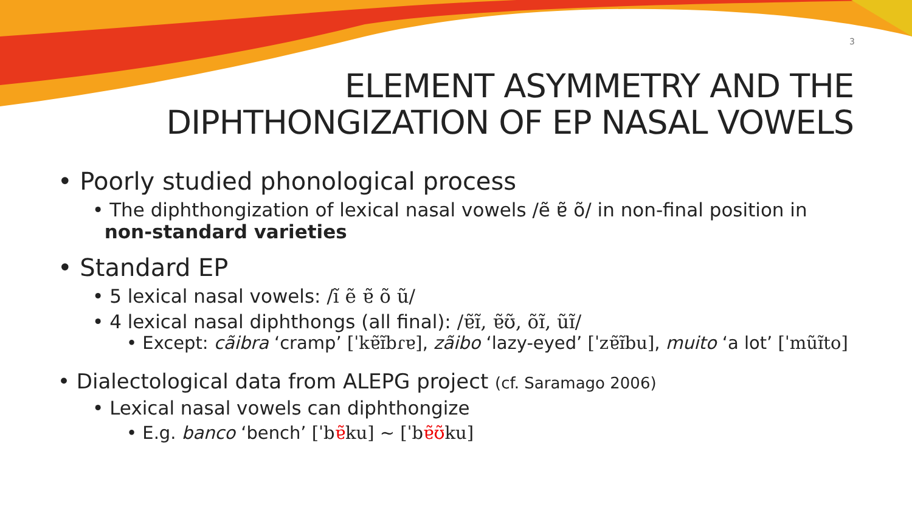3
ELEMENT ASYMMETRY AND THE
DIPHTHONGIZATION OF EP NASAL VOWELS
• Poorly studied phonological process
• The diphthongization of lexical nasal vowels /ẽ ɐ̃ õ/ in non-final position in
non-standard varieties
• Standard EP
• 5 lexical nasal vowels: /ĩ ẽ ɐ̃ õ ũ/
• 4 lexical nasal diphthongs (all final): /ɐ̃ɪ̃, ɐ̃ʊ̃, õɪ̃, ũɪ̃/
• Except: cãibra ‘cramp’ [ˈkɐ̃ɪ̃bɾɐ], zãibo ‘lazy-eyed’ [ˈzɐ̃ɪ̃bu], muito ‘a lot’ [ˈmũɪ̃to]
• Dialectological data from ALEPG project (cf. Saramago 2006)
• Lexical nasal vowels can diphthongize
• E.g. banco ‘bench’ [ˈbɐ̃ku] ~ [ˈbɐ̃ʊ̃ku]